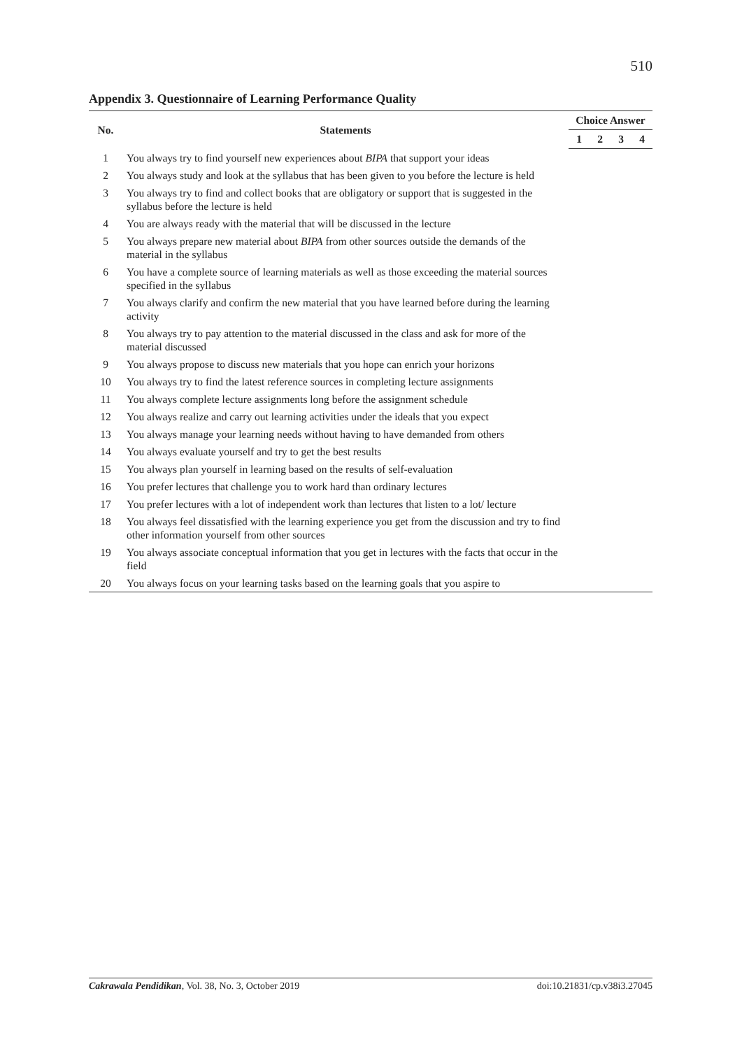510
Appendix 3. Questionnaire of Learning Performance Quality
| No. | Statements | Choice Answer | | | |
| --- | --- | --- | --- | --- | --- |
| | | 1 | 2 | 3 | 4 |
| 1 | You always try to find yourself new experiences about BIPA that support your ideas | | | | |
| 2 | You always study and look at the syllabus that has been given to you before the lecture is held | | | | |
| 3 | You always try to find and collect books that are obligatory or support that is suggested in the syllabus before the lecture is held | | | | |
| 4 | You are always ready with the material that will be discussed in the lecture | | | | |
| 5 | You always prepare new material about BIPA from other sources outside the demands of the material in the syllabus | | | | |
| 6 | You have a complete source of learning materials as well as those exceeding the material sources specified in the syllabus | | | | |
| 7 | You always clarify and confirm the new material that you have learned before during the learning activity | | | | |
| 8 | You always try to pay attention to the material discussed in the class and ask for more of the material discussed | | | | |
| 9 | You always propose to discuss new materials that you hope can enrich your horizons | | | | |
| 10 | You always try to find the latest reference sources in completing lecture assignments | | | | |
| 11 | You always complete lecture assignments long before the assignment schedule | | | | |
| 12 | You always realize and carry out learning activities under the ideals that you expect | | | | |
| 13 | You always manage your learning needs without having to have demanded from others | | | | |
| 14 | You always evaluate yourself and try to get the best results | | | | |
| 15 | You always plan yourself in learning based on the results of self-evaluation | | | | |
| 16 | You prefer lectures that challenge you to work hard than ordinary lectures | | | | |
| 17 | You prefer lectures with a lot of independent work than lectures that listen to a lot/ lecture | | | | |
| 18 | You always feel dissatisfied with the learning experience you get from the discussion and try to find other information yourself from other sources | | | | |
| 19 | You always associate conceptual information that you get in lectures with the facts that occur in the field | | | | |
| 20 | You always focus on your learning tasks based on the learning goals that you aspire to | | | | |
Cakrawala Pendidikan, Vol. 38, No. 3, October 2019 doi:10.21831/cp.v38i3.27045